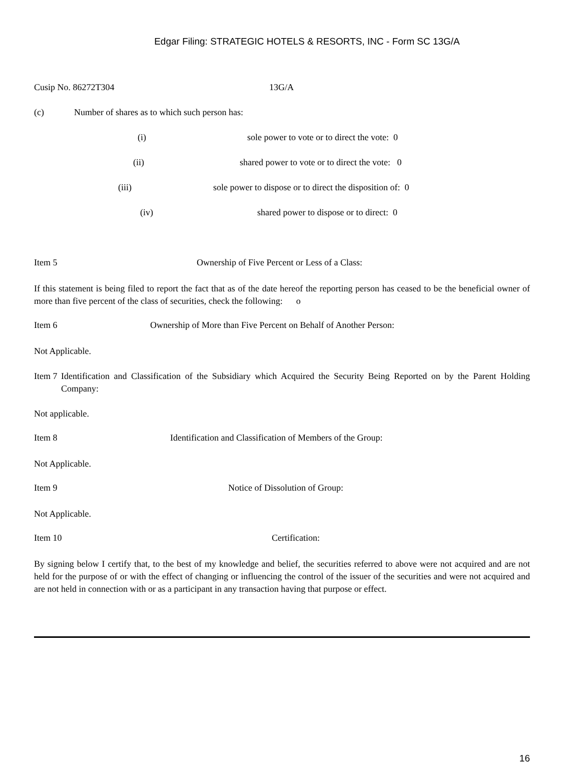Edgar Filing: STRATEGIC HOTELS & RESORTS, INC - Form SC 13G/A
Cusip No. 86272T304 13G/A
(c) Number of shares as to which such person has:
(i) sole power to vote or to direct the vote: 0
(ii) shared power to vote or to direct the vote: 0
(iii) sole power to dispose or to direct the disposition of: 0
(iv) shared power to dispose or to direct: 0
Item 5 Ownership of Five Percent or Less of a Class:
If this statement is being filed to report the fact that as of the date hereof the reporting person has ceased to be the beneficial owner of more than five percent of the class of securities, check the following: o
Item 6 Ownership of More than Five Percent on Behalf of Another Person:
Not Applicable.
Item 7
Identification and Classification of the Subsidiary which Acquired the Security Being Reported on by the Parent Holding Company:
Not applicable.
Item 8 Identification and Classification of Members of the Group:
Not Applicable.
Item 9 Notice of Dissolution of Group:
Not Applicable.
Item 10 Certification:
By signing below I certify that, to the best of my knowledge and belief, the securities referred to above were not acquired and are not held for the purpose of or with the effect of changing or influencing the control of the issuer of the securities and were not acquired and are not held in connection with or as a participant in any transaction having that purpose or effect.
16